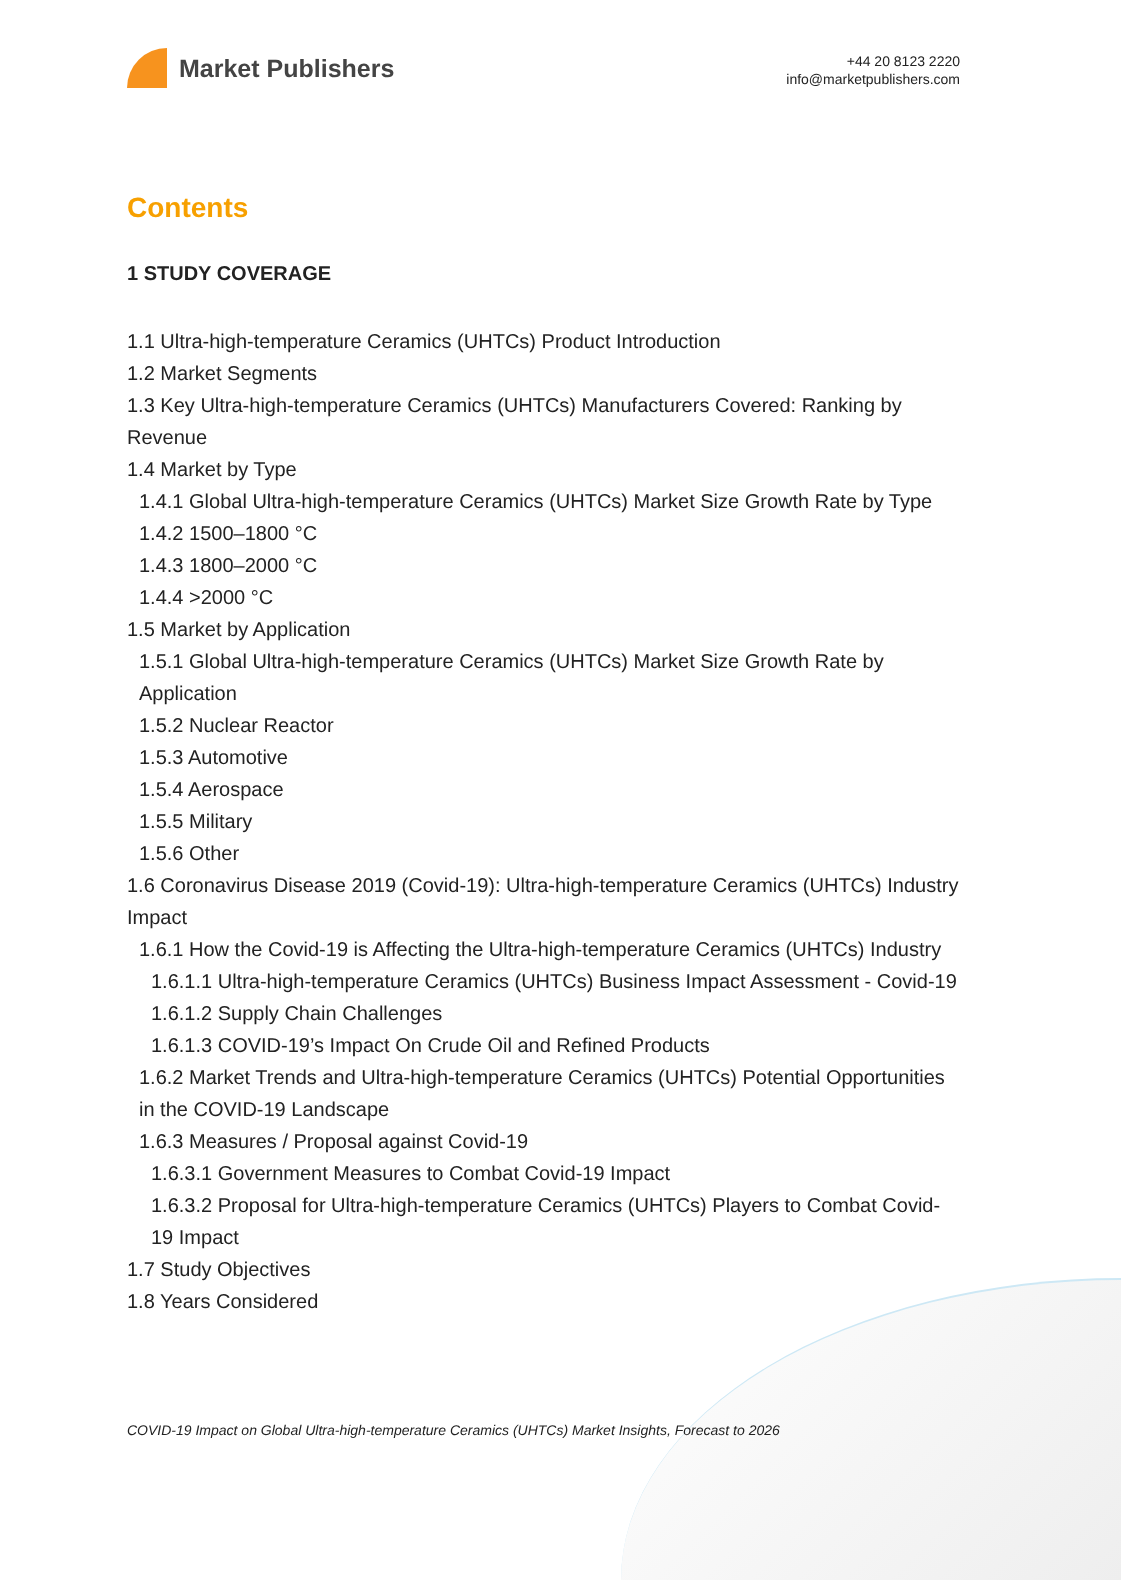Market Publishers
+44 20 8123 2220
info@marketpublishers.com
Contents
1 STUDY COVERAGE
1.1 Ultra-high-temperature Ceramics (UHTCs) Product Introduction
1.2 Market Segments
1.3 Key Ultra-high-temperature Ceramics (UHTCs) Manufacturers Covered: Ranking by Revenue
1.4 Market by Type
1.4.1 Global Ultra-high-temperature Ceramics (UHTCs) Market Size Growth Rate by Type
1.4.2 1500–1800 °C
1.4.3 1800–2000 °C
1.4.4 >2000 °C
1.5 Market by Application
1.5.1 Global Ultra-high-temperature Ceramics (UHTCs) Market Size Growth Rate by Application
1.5.2 Nuclear Reactor
1.5.3 Automotive
1.5.4 Aerospace
1.5.5 Military
1.5.6 Other
1.6 Coronavirus Disease 2019 (Covid-19): Ultra-high-temperature Ceramics (UHTCs) Industry Impact
1.6.1 How the Covid-19 is Affecting the Ultra-high-temperature Ceramics (UHTCs) Industry
1.6.1.1 Ultra-high-temperature Ceramics (UHTCs) Business Impact Assessment - Covid-19
1.6.1.2 Supply Chain Challenges
1.6.1.3 COVID-19’s Impact On Crude Oil and Refined Products
1.6.2 Market Trends and Ultra-high-temperature Ceramics (UHTCs) Potential Opportunities in the COVID-19 Landscape
1.6.3 Measures / Proposal against Covid-19
1.6.3.1 Government Measures to Combat Covid-19 Impact
1.6.3.2 Proposal for Ultra-high-temperature Ceramics (UHTCs) Players to Combat Covid-19 Impact
1.7 Study Objectives
1.8 Years Considered
COVID-19 Impact on Global Ultra-high-temperature Ceramics (UHTCs) Market Insights, Forecast to 2026